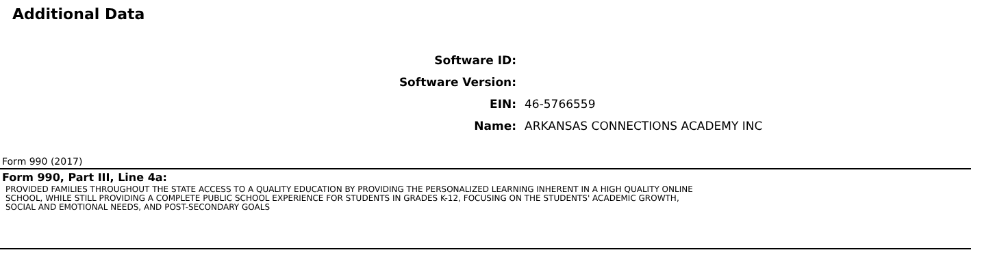Additional Data
Software ID:
Software Version:
EIN: 46-5766559
Name: ARKANSAS CONNECTIONS ACADEMY INC
Form 990 (2017)
Form 990, Part III, Line 4a:
PROVIDED FAMILIES THROUGHOUT THE STATE ACCESS TO A QUALITY EDUCATION BY PROVIDING THE PERSONALIZED LEARNING INHERENT IN A HIGH QUALITY ONLINE
SCHOOL, WHILE STILL PROVIDING A COMPLETE PUBLIC SCHOOL EXPERIENCE FOR STUDENTS IN GRADES K-12, FOCUSING ON THE STUDENTS' ACADEMIC GROWTH,
SOCIAL AND EMOTIONAL NEEDS, AND POST-SECONDARY GOALS